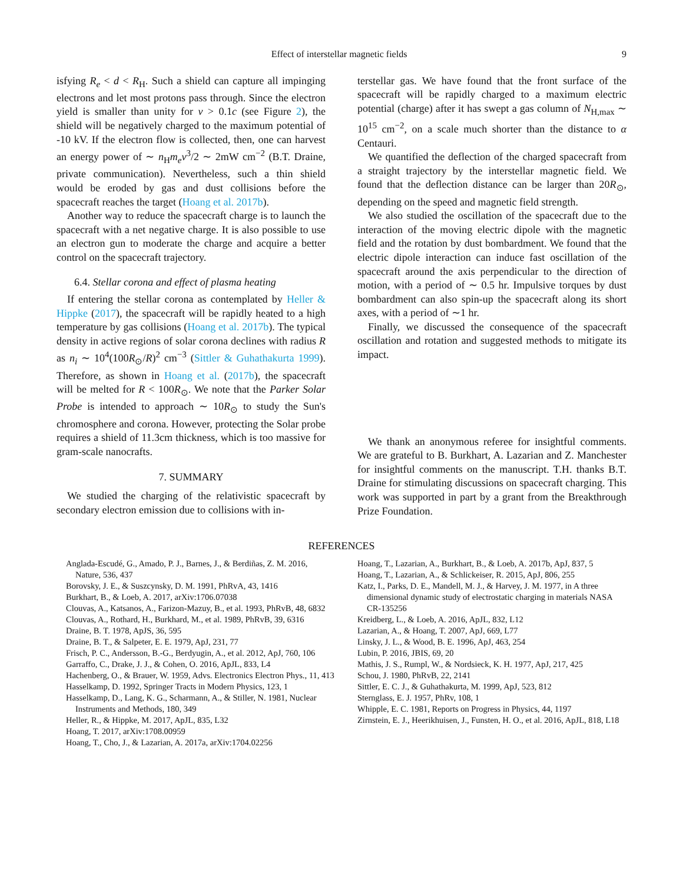Effect of interstellar magnetic fields 9
isfying R<sub>e</sub> < d < R<sub>H</sub>. Such a shield can capture all impinging electrons and let most protons pass through. Since the electron yield is smaller than unity for v > 0.1c (see Figure 2), the shield will be negatively charged to the maximum potential of -10 kV. If the electron flow is collected, then, one can harvest an energy power of ∼ n<sub>H</sub>m<sub>e</sub>v<sup>3</sup>/2 ∼ 2mW cm<sup>−2</sup> (B.T. Draine, private communication). Nevertheless, such a thin shield would be eroded by gas and dust collisions before the spacecraft reaches the target (Hoang et al. 2017b).
Another way to reduce the spacecraft charge is to launch the spacecraft with a net negative charge. It is also possible to use an electron gun to moderate the charge and acquire a better control on the spacecraft trajectory.
6.4. Stellar corona and effect of plasma heating
If entering the stellar corona as contemplated by Heller & Hippke (2017), the spacecraft will be rapidly heated to a high temperature by gas collisions (Hoang et al. 2017b). The typical density in active regions of solar corona declines with radius R as n<sub>i</sub> ∼ 10<sup>4</sup>(100R<sub>⊙</sub>/R)<sup>2</sup> cm<sup>−3</sup> (Sittler & Guhathakurta 1999). Therefore, as shown in Hoang et al. (2017b), the spacecraft will be melted for R < 100R<sub>⊙</sub>. We note that the Parker Solar Probe is intended to approach ∼ 10R<sub>⊙</sub> to study the Sun's chromosphere and corona. However, protecting the Solar probe requires a shield of 11.3cm thickness, which is too massive for gram-scale nanocrafts.
7. SUMMARY
We studied the charging of the relativistic spacecraft by secondary electron emission due to collisions with in-
terstellar gas. We have found that the front surface of the spacecraft will be rapidly charged to a maximum electric potential (charge) after it has swept a gas column of N<sub>H,max</sub> ∼ 10<sup>15</sup> cm<sup>−2</sup>, on a scale much shorter than the distance to α Centauri.
We quantified the deflection of the charged spacecraft from a straight trajectory by the interstellar magnetic field. We found that the deflection distance can be larger than 20R<sub>⊙</sub>, depending on the speed and magnetic field strength.
We also studied the oscillation of the spacecraft due to the interaction of the moving electric dipole with the magnetic field and the rotation by dust bombardment. We found that the electric dipole interaction can induce fast oscillation of the spacecraft around the axis perpendicular to the direction of motion, with a period of ∼ 0.5 hr. Impulsive torques by dust bombardment can also spin-up the spacecraft along its short axes, with a period of ∼1 hr.
Finally, we discussed the consequence of the spacecraft oscillation and rotation and suggested methods to mitigate its impact.
We thank an anonymous referee for insightful comments. We are grateful to B. Burkhart, A. Lazarian and Z. Manchester for insightful comments on the manuscript. T.H. thanks B.T. Draine for stimulating discussions on spacecraft charging. This work was supported in part by a grant from the Breakthrough Prize Foundation.
REFERENCES
Anglada-Escudé, G., Amado, P. J., Barnes, J., & Berdiñas, Z. M. 2016, Nature, 536, 437
Borovsky, J. E., & Suszcynsky, D. M. 1991, PhRvA, 43, 1416
Burkhart, B., & Loeb, A. 2017, arXiv:1706.07038
Clouvas, A., Katsanos, A., Farizon-Mazuy, B., et al. 1993, PhRvB, 48, 6832
Clouvas, A., Rothard, H., Burkhard, M., et al. 1989, PhRvB, 39, 6316
Draine, B. T. 1978, ApJS, 36, 595
Draine, B. T., & Salpeter, E. E. 1979, ApJ, 231, 77
Frisch, P. C., Andersson, B.-G., Berdyugin, A., et al. 2012, ApJ, 760, 106
Garraffo, C., Drake, J. J., & Cohen, O. 2016, ApJL, 833, L4
Hachenberg, O., & Brauer, W. 1959, Advs. Electronics Electron Phys., 11, 413
Hasselkamp, D. 1992, Springer Tracts in Modern Physics, 123, 1
Hasselkamp, D., Lang, K. G., Scharmann, A., & Stiller, N. 1981, Nuclear Instruments and Methods, 180, 349
Heller, R., & Hippke, M. 2017, ApJL, 835, L32
Hoang, T. 2017, arXiv:1708.00959
Hoang, T., Cho, J., & Lazarian, A. 2017a, arXiv:1704.02256
Hoang, T., Lazarian, A., Burkhart, B., & Loeb, A. 2017b, ApJ, 837, 5
Hoang, T., Lazarian, A., & Schlickeiser, R. 2015, ApJ, 806, 255
Katz, I., Parks, D. E., Mandell, M. J., & Harvey, J. M. 1977, in A three dimensional dynamic study of electrostatic charging in materials NASA CR-135256
Kreidberg, L., & Loeb, A. 2016, ApJL, 832, L12
Lazarian, A., & Hoang, T. 2007, ApJ, 669, L77
Linsky, J. L., & Wood, B. E. 1996, ApJ, 463, 254
Lubin, P. 2016, JBIS, 69, 20
Mathis, J. S., Rumpl, W., & Nordsieck, K. H. 1977, ApJ, 217, 425
Schou, J. 1980, PhRvB, 22, 2141
Sittler, E. C. J., & Guhathakurta, M. 1999, ApJ, 523, 812
Sternglass, E. J. 1957, PhRv, 108, 1
Whipple, E. C. 1981, Reports on Progress in Physics, 44, 1197
Zirnstein, E. J., Heerikhuisen, J., Funsten, H. O., et al. 2016, ApJL, 818, L18